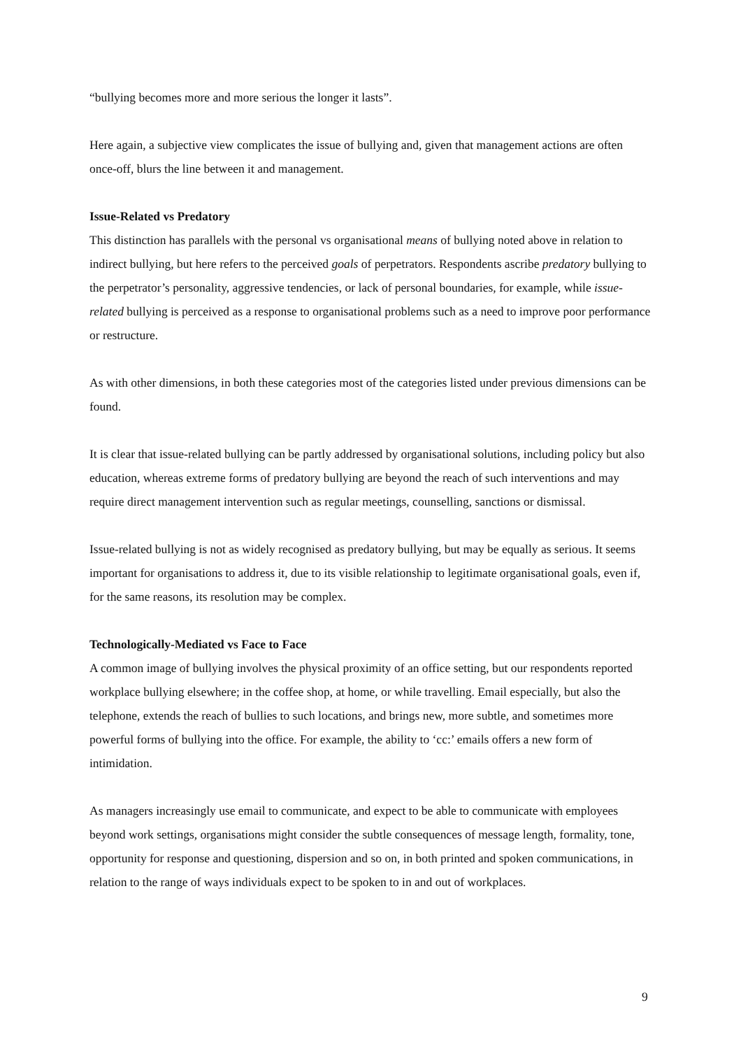“bullying becomes more and more serious the longer it lasts”.
Here again, a subjective view complicates the issue of bullying and, given that management actions are often once-off, blurs the line between it and management.
Issue-Related vs Predatory
This distinction has parallels with the personal vs organisational means of bullying noted above in relation to indirect bullying, but here refers to the perceived goals of perpetrators. Respondents ascribe predatory bullying to the perpetrator’s personality, aggressive tendencies, or lack of personal boundaries, for example, while issue-related bullying is perceived as a response to organisational problems such as a need to improve poor performance or restructure.
As with other dimensions, in both these categories most of the categories listed under previous dimensions can be found.
It is clear that issue-related bullying can be partly addressed by organisational solutions, including policy but also education, whereas extreme forms of predatory bullying are beyond the reach of such interventions and may require direct management intervention such as regular meetings, counselling, sanctions or dismissal.
Issue-related bullying is not as widely recognised as predatory bullying, but may be equally as serious. It seems important for organisations to address it, due to its visible relationship to legitimate organisational goals, even if, for the same reasons, its resolution may be complex.
Technologically-Mediated vs Face to Face
A common image of bullying involves the physical proximity of an office setting, but our respondents reported workplace bullying elsewhere; in the coffee shop, at home, or while travelling. Email especially, but also the telephone, extends the reach of bullies to such locations, and brings new, more subtle, and sometimes more powerful forms of bullying into the office. For example, the ability to ‘cc:’ emails offers a new form of intimidation.
As managers increasingly use email to communicate, and expect to be able to communicate with employees beyond work settings, organisations might consider the subtle consequences of message length, formality, tone, opportunity for response and questioning, dispersion and so on, in both printed and spoken communications, in relation to the range of ways individuals expect to be spoken to in and out of workplaces.
9